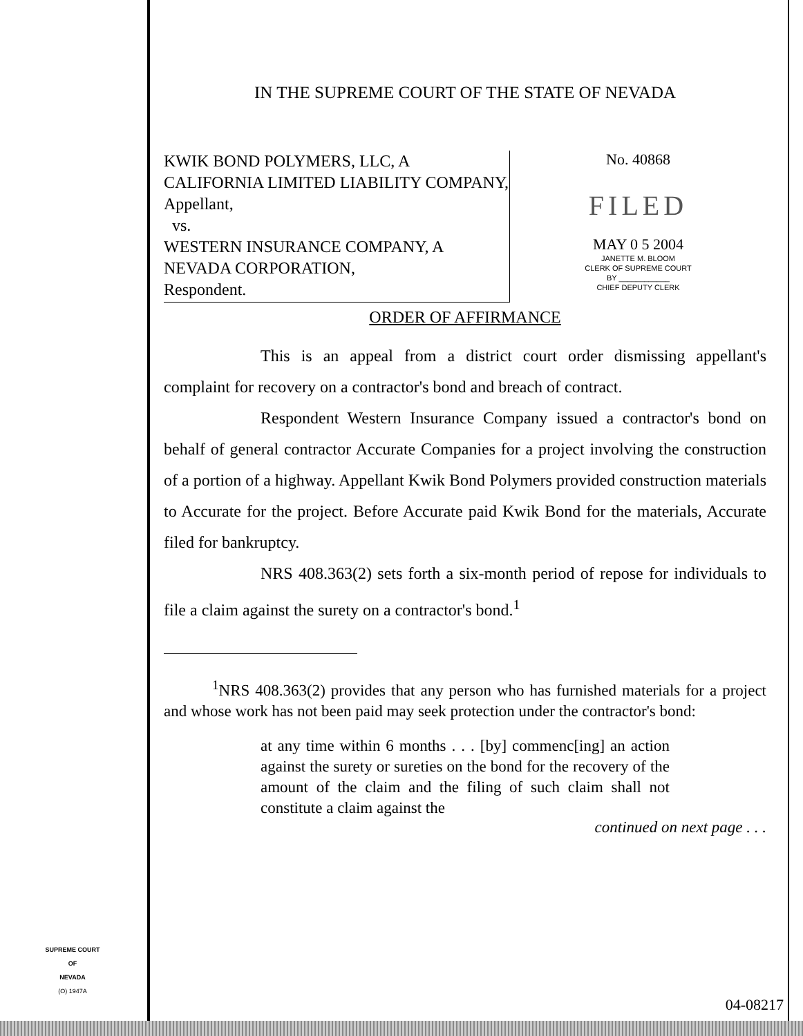IN THE SUPREME COURT OF THE STATE OF NEVADA
KWIK BOND POLYMERS, LLC, A CALIFORNIA LIMITED LIABILITY COMPANY,
Appellant,
vs.
WESTERN INSURANCE COMPANY, A NEVADA CORPORATION,
Respondent.
No. 40868
FILED
MAY 0 5 2004
JANETTE M. BLOOM
CLERK OF SUPREME COURT
BY ____________
CHIEF DEPUTY CLERK
ORDER OF AFFIRMANCE
This is an appeal from a district court order dismissing appellant's complaint for recovery on a contractor's bond and breach of contract.
Respondent Western Insurance Company issued a contractor's bond on behalf of general contractor Accurate Companies for a project involving the construction of a portion of a highway. Appellant Kwik Bond Polymers provided construction materials to Accurate for the project. Before Accurate paid Kwik Bond for the materials, Accurate filed for bankruptcy.
NRS 408.363(2) sets forth a six-month period of repose for individuals to file a claim against the surety on a contractor's bond.<sup>1</sup>
<sup>1</sup> NRS 408.363(2) provides that any person who has furnished materials for a project and whose work has not been paid may seek protection under the contractor's bond:
at any time within 6 months . . . [by] commenc[ing] an action against the surety or sureties on the bond for the recovery of the amount of the claim and the filing of such claim shall not constitute a claim against the
continued on next page . . .
SUPREME COURT
OF
NEVADA
(O) 1947A
04-08217